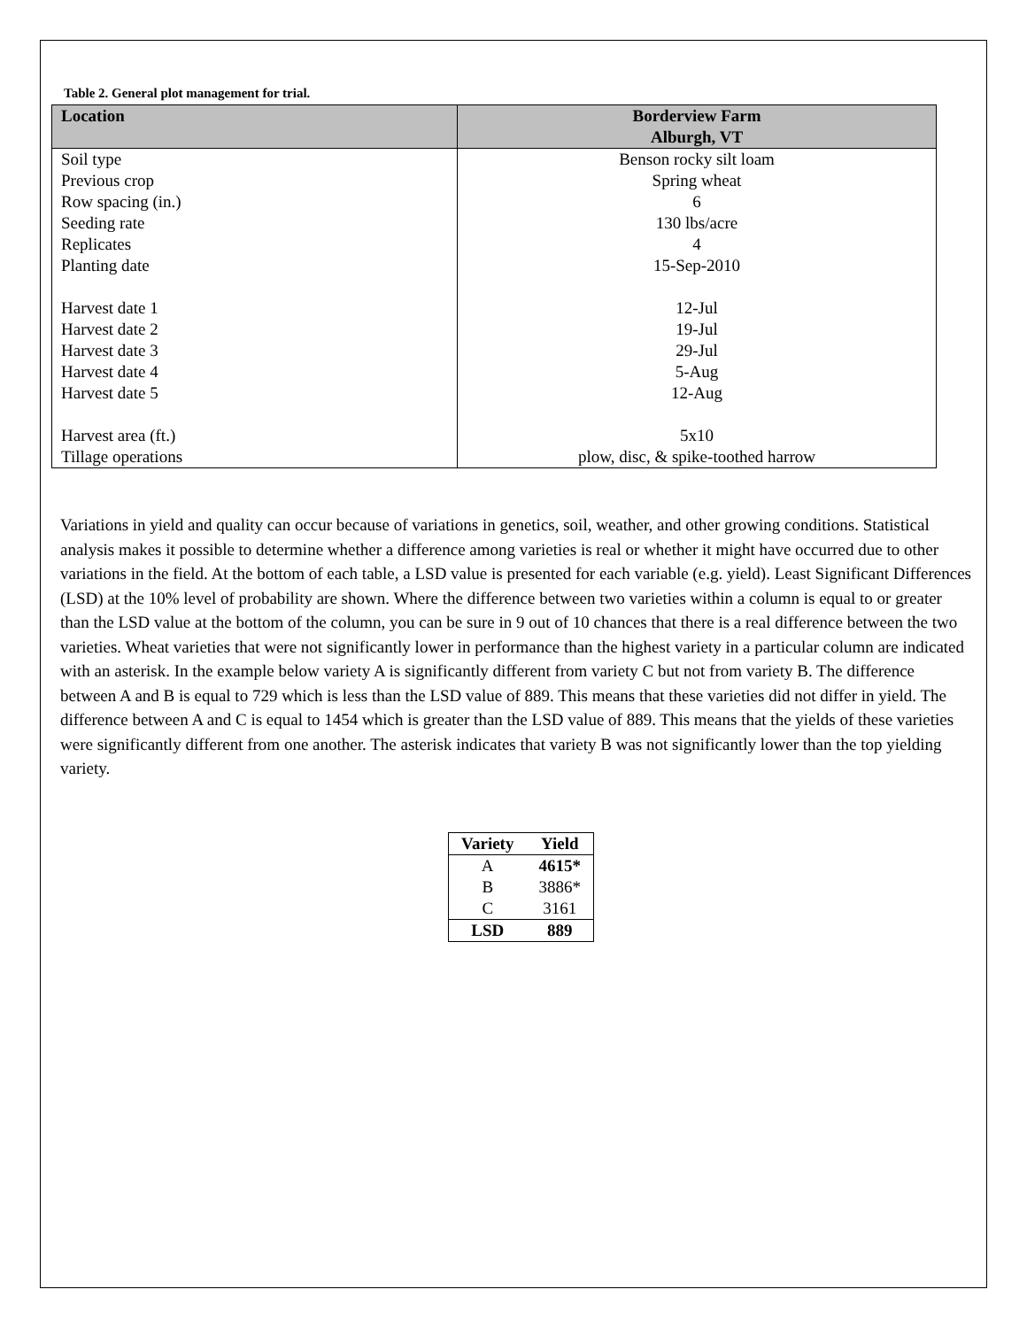Table 2. General plot management for trial.
| Location | Borderview Farm Alburgh, VT |
| --- | --- |
| Soil type | Benson rocky silt loam |
| Previous crop | Spring wheat |
| Row spacing (in.) | 6 |
| Seeding rate | 130 lbs/acre |
| Replicates | 4 |
| Planting date | 15-Sep-2010 |
| Harvest date 1 | 12-Jul |
| Harvest date 2 | 19-Jul |
| Harvest date 3 | 29-Jul |
| Harvest date 4 | 5-Aug |
| Harvest date 5 | 12-Aug |
| Harvest area (ft.) | 5x10 |
| Tillage operations | plow, disc, & spike-toothed harrow |
Variations in yield and quality can occur because of variations in genetics, soil, weather, and other growing conditions. Statistical analysis makes it possible to determine whether a difference among varieties is real or whether it might have occurred due to other variations in the field. At the bottom of each table, a LSD value is presented for each variable (e.g. yield). Least Significant Differences (LSD) at the 10% level of probability are shown. Where the difference between two varieties within a column is equal to or greater than the LSD value at the bottom of the column, you can be sure in 9 out of 10 chances that there is a real difference between the two varieties. Wheat varieties that were not significantly lower in performance than the highest variety in a particular column are indicated with an asterisk. In the example below variety A is significantly different from variety C but not from variety B. The difference between A and B is equal to 729 which is less than the LSD value of 889. This means that these varieties did not differ in yield. The difference between A and C is equal to 1454 which is greater than the LSD value of 889. This means that the yields of these varieties were significantly different from one another. The asterisk indicates that variety B was not significantly lower than the top yielding variety.
| Variety | Yield |
| --- | --- |
| A | 4615* |
| B | 3886* |
| C | 3161 |
| LSD | 889 |